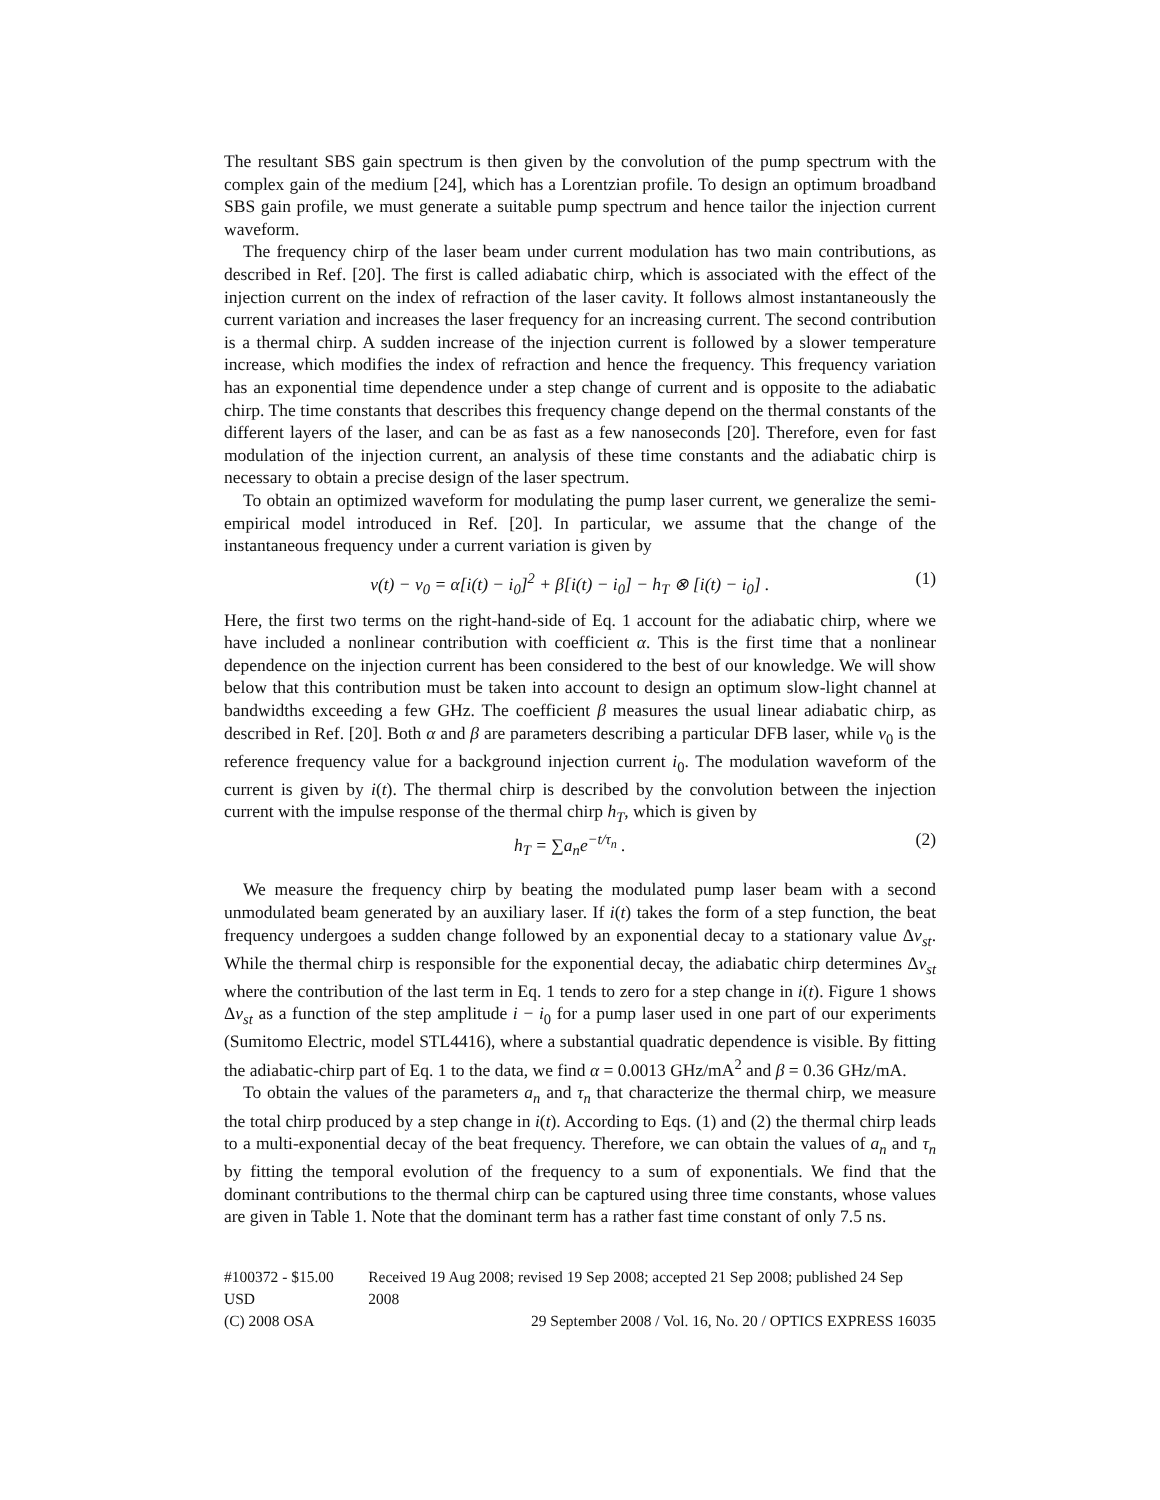The resultant SBS gain spectrum is then given by the convolution of the pump spectrum with the complex gain of the medium [24], which has a Lorentzian profile. To design an optimum broadband SBS gain profile, we must generate a suitable pump spectrum and hence tailor the injection current waveform.
The frequency chirp of the laser beam under current modulation has two main contributions, as described in Ref. [20]. The first is called adiabatic chirp, which is associated with the effect of the injection current on the index of refraction of the laser cavity. It follows almost instantaneously the current variation and increases the laser frequency for an increasing current. The second contribution is a thermal chirp. A sudden increase of the injection current is followed by a slower temperature increase, which modifies the index of refraction and hence the frequency. This frequency variation has an exponential time dependence under a step change of current and is opposite to the adiabatic chirp. The time constants that describes this frequency change depend on the thermal constants of the different layers of the laser, and can be as fast as a few nanoseconds [20]. Therefore, even for fast modulation of the injection current, an analysis of these time constants and the adiabatic chirp is necessary to obtain a precise design of the laser spectrum.
To obtain an optimized waveform for modulating the pump laser current, we generalize the semi-empirical model introduced in Ref. [20]. In particular, we assume that the change of the instantaneous frequency under a current variation is given by
ν(t) − ν<sub>0</sub> = α[i(t) − i<sub>0</sub>]<sup>2</sup> + β[i(t) − i<sub>0</sub>] − h<sub>T</sub> ⊗ [i(t) − i<sub>0</sub>] . (1)
Here, the first two terms on the right-hand-side of Eq. 1 account for the adiabatic chirp, where we have included a nonlinear contribution with coefficient α. This is the first time that a nonlinear dependence on the injection current has been considered to the best of our knowledge. We will show below that this contribution must be taken into account to design an optimum slow-light channel at bandwidths exceeding a few GHz. The coefficient β measures the usual linear adiabatic chirp, as described in Ref. [20]. Both α and β are parameters describing a particular DFB laser, while ν<sub>0</sub> is the reference frequency value for a background injection current i<sub>0</sub>. The modulation waveform of the current is given by i(t). The thermal chirp is described by the convolution between the injection current with the impulse response of the thermal chirp h<sub>T</sub>, which is given by
h<sub>T</sub> = ∑a<sub>n</sub>e<sup>−t/τ<sub>n</sub></sup> . (2)
We measure the frequency chirp by beating the modulated pump laser beam with a second unmodulated beam generated by an auxiliary laser. If i(t) takes the form of a step function, the beat frequency undergoes a sudden change followed by an exponential decay to a stationary value Δν<sub>st</sub>. While the thermal chirp is responsible for the exponential decay, the adiabatic chirp determines Δν<sub>st</sub> where the contribution of the last term in Eq. 1 tends to zero for a step change in i(t). Figure 1 shows Δν<sub>st</sub> as a function of the step amplitude i − i<sub>0</sub> for a pump laser used in one part of our experiments (Sumitomo Electric, model STL4416), where a substantial quadratic dependence is visible. By fitting the adiabatic-chirp part of Eq. 1 to the data, we find α = 0.0013 GHz/mA<sup>2</sup> and β = 0.36 GHz/mA.
To obtain the values of the parameters a<sub>n</sub> and τ<sub>n</sub> that characterize the thermal chirp, we measure the total chirp produced by a step change in i(t). According to Eqs. (1) and (2) the thermal chirp leads to a multi-exponential decay of the beat frequency. Therefore, we can obtain the values of a<sub>n</sub> and τ<sub>n</sub> by fitting the temporal evolution of the frequency to a sum of exponentials. We find that the dominant contributions to the thermal chirp can be captured using three time constants, whose values are given in Table 1. Note that the dominant term has a rather fast time constant of only 7.5 ns.
#100372 - $15.00 USD Received 19 Aug 2008; revised 19 Sep 2008; accepted 21 Sep 2008; published 24 Sep 2008
(C) 2008 OSA 29 September 2008 / Vol. 16, No. 20 / OPTICS EXPRESS 16035